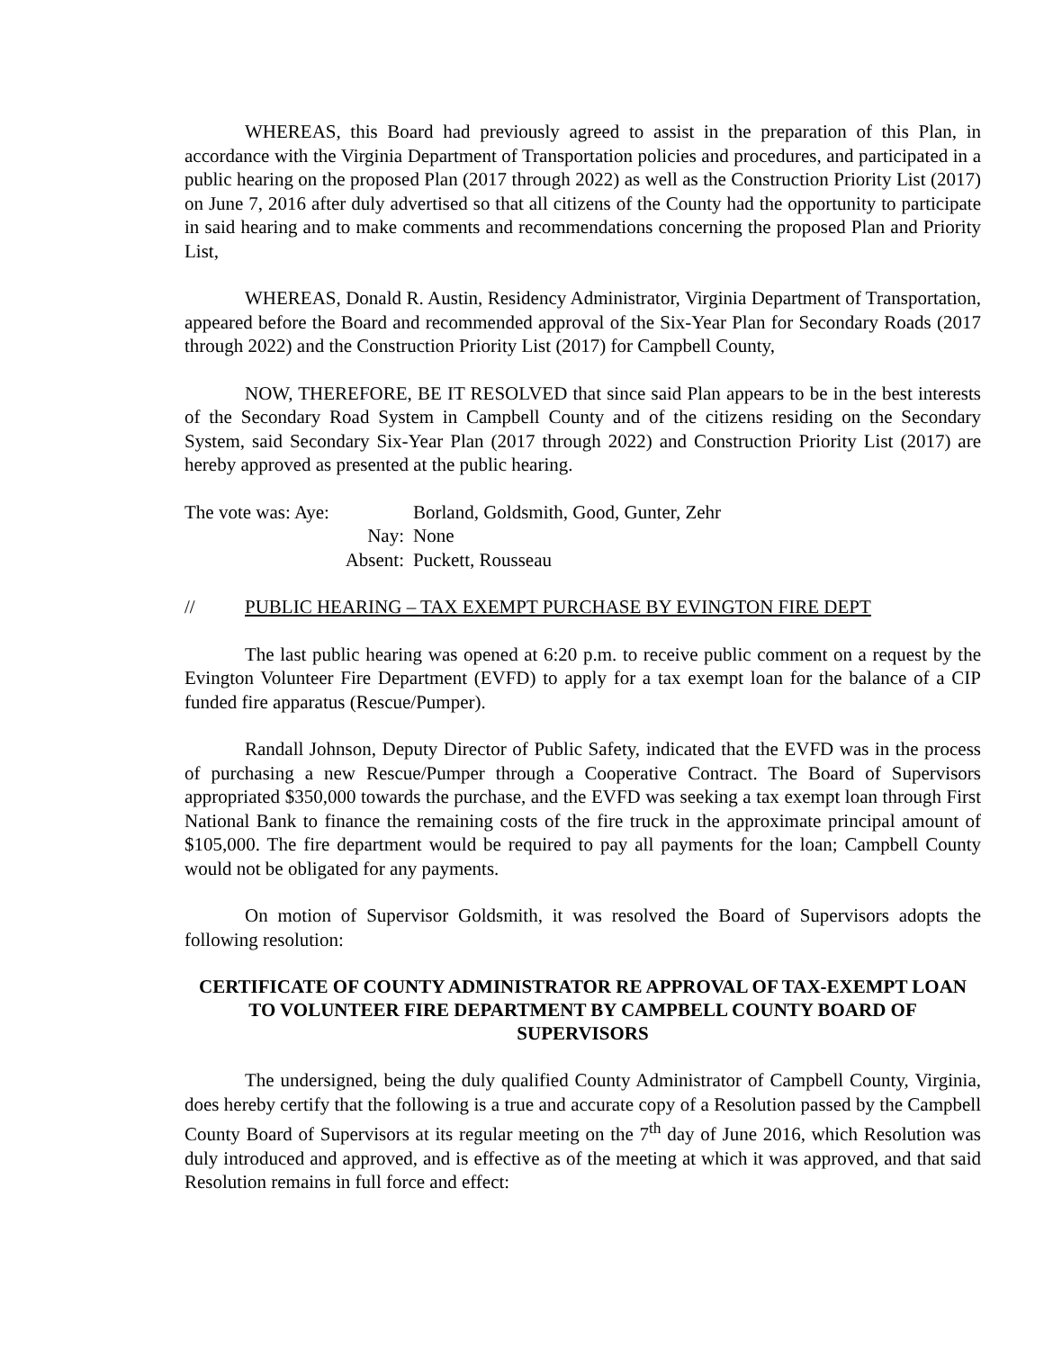WHEREAS, this Board had previously agreed to assist in the preparation of this Plan, in accordance with the Virginia Department of Transportation policies and procedures, and participated in a public hearing on the proposed Plan (2017 through 2022) as well as the Construction Priority List (2017) on June 7, 2016 after duly advertised so that all citizens of the County had the opportunity to participate in said hearing and to make comments and recommendations concerning the proposed Plan and Priority List,
WHEREAS, Donald R. Austin, Residency Administrator, Virginia Department of Transportation, appeared before the Board and recommended approval of the Six-Year Plan for Secondary Roads (2017 through 2022) and the Construction Priority List (2017) for Campbell County,
NOW, THEREFORE, BE IT RESOLVED that since said Plan appears to be in the best interests of the Secondary Road System in Campbell County and of the citizens residing on the Secondary System, said Secondary Six-Year Plan (2017 through 2022) and Construction Priority List (2017) are hereby approved as presented at the public hearing.
The vote was: Aye: Borland, Goldsmith, Good, Gunter, Zehr
Nay: None
Absent: Puckett, Rousseau
// PUBLIC HEARING – TAX EXEMPT PURCHASE BY EVINGTON FIRE DEPT
The last public hearing was opened at 6:20 p.m. to receive public comment on a request by the Evington Volunteer Fire Department (EVFD) to apply for a tax exempt loan for the balance of a CIP funded fire apparatus (Rescue/Pumper).
Randall Johnson, Deputy Director of Public Safety, indicated that the EVFD was in the process of purchasing a new Rescue/Pumper through a Cooperative Contract. The Board of Supervisors appropriated $350,000 towards the purchase, and the EVFD was seeking a tax exempt loan through First National Bank to finance the remaining costs of the fire truck in the approximate principal amount of $105,000. The fire department would be required to pay all payments for the loan; Campbell County would not be obligated for any payments.
On motion of Supervisor Goldsmith, it was resolved the Board of Supervisors adopts the following resolution:
CERTIFICATE OF COUNTY ADMINISTRATOR RE APPROVAL OF TAX-EXEMPT LOAN TO VOLUNTEER FIRE DEPARTMENT BY CAMPBELL COUNTY BOARD OF SUPERVISORS
The undersigned, being the duly qualified County Administrator of Campbell County, Virginia, does hereby certify that the following is a true and accurate copy of a Resolution passed by the Campbell County Board of Supervisors at its regular meeting on the 7<sup>th</sup> day of June 2016, which Resolution was duly introduced and approved, and is effective as of the meeting at which it was approved, and that said Resolution remains in full force and effect: